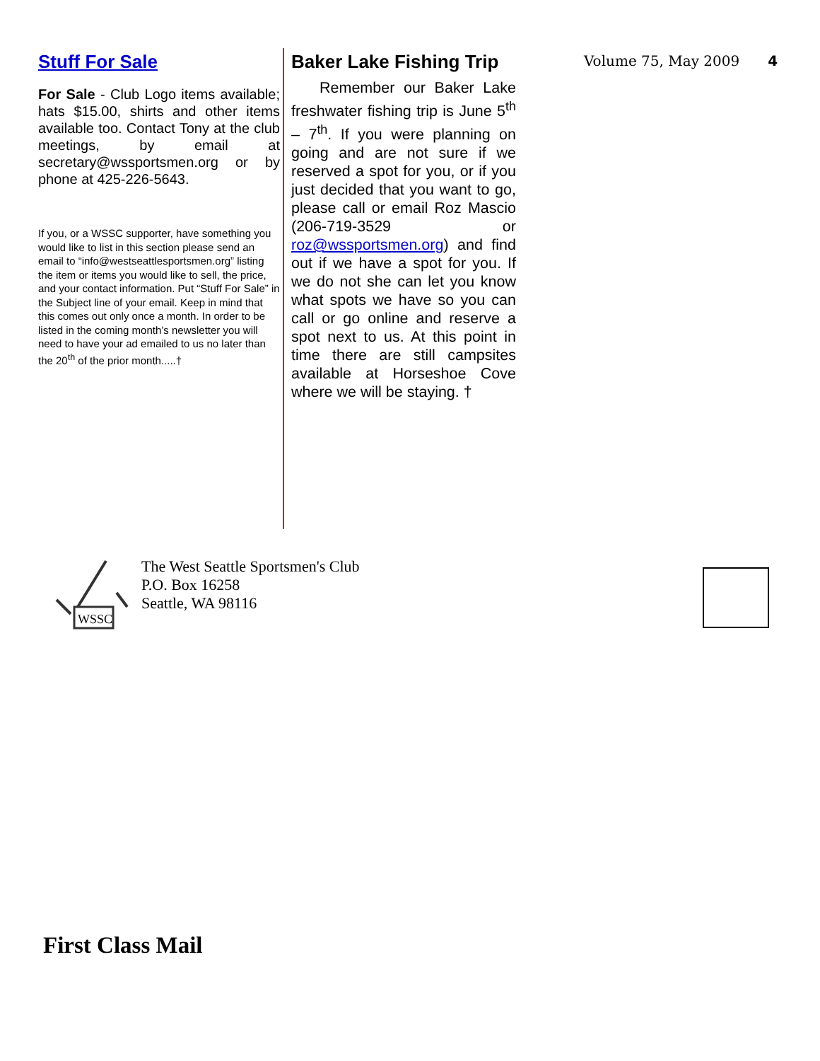Stuff For Sale
For Sale - Club Logo items available; hats $15.00, shirts and other items available too. Contact Tony at the club meetings, by email at secretary@wssportsmen.org or by phone at 425-226-5643.
If you, or a WSSC supporter, have something you would like to list in this section please send an email to “info@westseattlesportsmen.org” listing the item or items you would like to sell, the price, and your contact information. Put “Stuff For Sale” in the Subject line of your email. Keep in mind that this comes out only once a month. In order to be listed in the coming month’s newsletter you will need to have your ad emailed to us no later than the 20<sup>th</sup> of the prior month.....†
Baker Lake Fishing Trip
Remember our Baker Lake freshwater fishing trip is June 5<sup>th</sup> – 7<sup>th</sup>. If you were planning on going and are not sure if we reserved a spot for you, or if you just decided that you want to go, please call or email Roz Mascio (206-719-3529 or roz@wssportsmen.org) and find out if we have a spot for you. If we do not she can let you know what spots we have so you can call or go online and reserve a spot next to us. At this point in time there are still campsites available at Horseshoe Cove where we will be staying. †
Volume 75, May 2009 4
WSSC
The West Seattle Sportsmen's Club
P.O. Box 16258
Seattle, WA 98116
First Class Mail